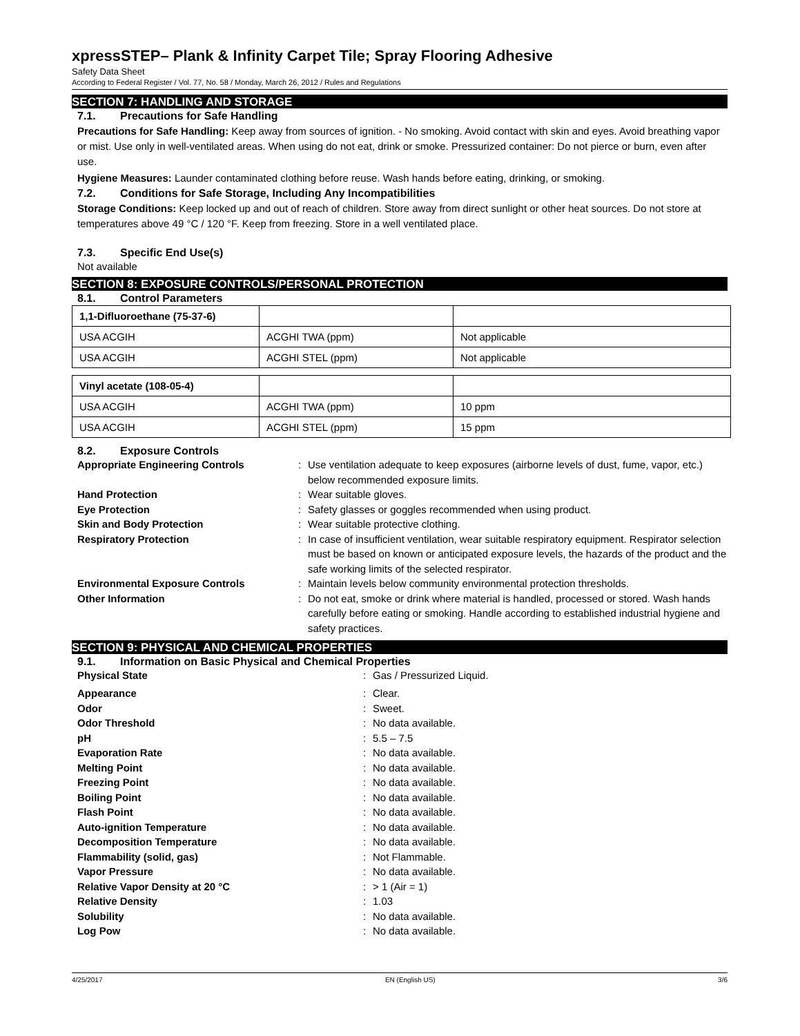xpressSTEP– Plank & Infinity Carpet Tile; Spray Flooring Adhesive
Safety Data Sheet
According to Federal Register / Vol. 77, No. 58 / Monday, March 26, 2012 / Rules and Regulations
SECTION 7: HANDLING AND STORAGE
7.1. Precautions for Safe Handling
Precautions for Safe Handling: Keep away from sources of ignition. - No smoking. Avoid contact with skin and eyes. Avoid breathing vapor or mist. Use only in well-ventilated areas. When using do not eat, drink or smoke. Pressurized container: Do not pierce or burn, even after use.
Hygiene Measures: Launder contaminated clothing before reuse. Wash hands before eating, drinking, or smoking.
7.2. Conditions for Safe Storage, Including Any Incompatibilities
Storage Conditions: Keep locked up and out of reach of children. Store away from direct sunlight or other heat sources. Do not store at temperatures above 49 °C / 120 °F. Keep from freezing. Store in a well ventilated place.
7.3. Specific End Use(s)
Not available
SECTION 8: EXPOSURE CONTROLS/PERSONAL PROTECTION
8.1. Control Parameters
| 1,1-Difluoroethane (75-37-6) | | |
| USA ACGIH | ACGHI TWA (ppm) | Not applicable |
| USA ACGIH | ACGHI STEL (ppm) | Not applicable |
| Vinyl acetate (108-05-4) | | |
| USA ACGIH | ACGHI TWA (ppm) | 10 ppm |
| USA ACGIH | ACGHI STEL (ppm) | 15 ppm |
8.2. Exposure Controls
| Appropriate Engineering Controls | : | Use ventilation adequate to keep exposures (airborne levels of dust, fume, vapor, etc.) below recommended exposure limits. |
| Hand Protection | : | Wear suitable gloves. |
| Eye Protection | : | Safety glasses or goggles recommended when using product. |
| Skin and Body Protection | : | Wear suitable protective clothing. |
| Respiratory Protection | : | In case of insufficient ventilation, wear suitable respiratory equipment. Respirator selection must be based on known or anticipated exposure levels, the hazards of the product and the safe working limits of the selected respirator. |
| Environmental Exposure Controls | : | Maintain levels below community environmental protection thresholds. |
| Other Information | : | Do not eat, smoke or drink where material is handled, processed or stored. Wash hands carefully before eating or smoking. Handle according to established industrial hygiene and safety practices. |
SECTION 9: PHYSICAL AND CHEMICAL PROPERTIES
9.1. Information on Basic Physical and Chemical Properties
| Physical State | : | Gas / Pressurized Liquid. |
| Appearance | : | Clear. |
| Odor | : | Sweet. |
| Odor Threshold | : | No data available. |
| pH | : | 5.5 – 7.5 |
| Evaporation Rate | : | No data available. |
| Melting Point | : | No data available. |
| Freezing Point | : | No data available. |
| Boiling Point | : | No data available. |
| Flash Point | : | No data available. |
| Auto-ignition Temperature | : | No data available. |
| Decomposition Temperature | : | No data available. |
| Flammability (solid, gas) | : | Not Flammable. |
| Vapor Pressure | : | No data available. |
| Relative Vapor Density at 20 °C | : | > 1 (Air = 1) |
| Relative Density | : | 1.03 |
| Solubility | : | No data available. |
| Log Pow | : | No data available. |
4/25/2017 EN (English US) 3/6